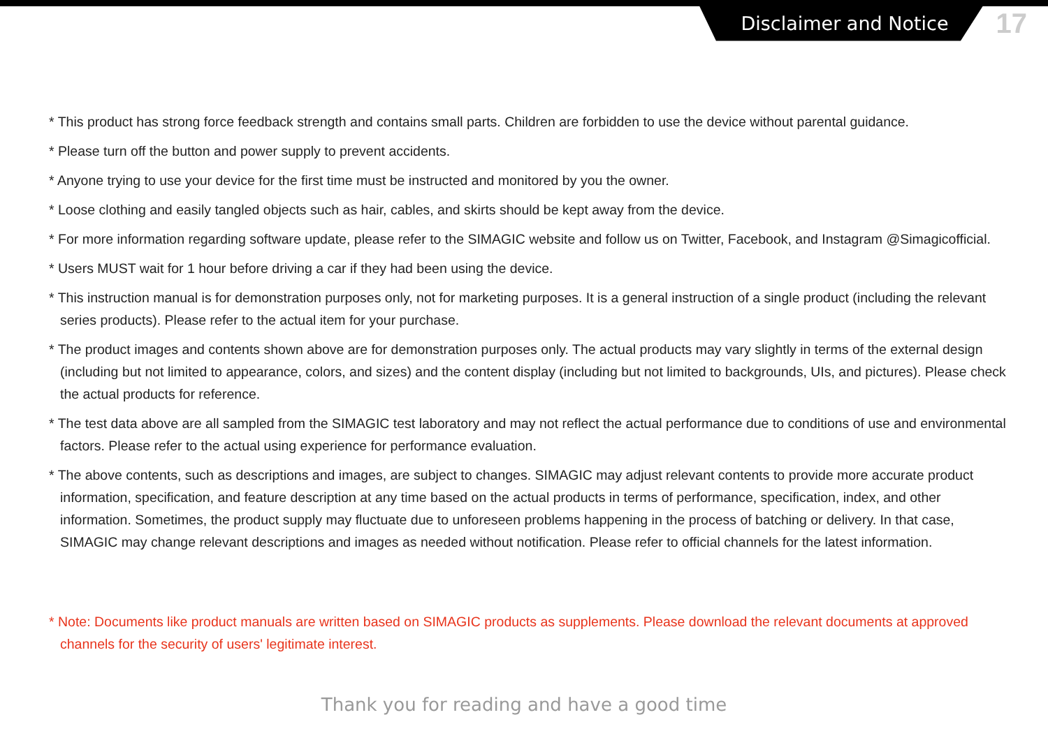Disclaimer and Notice
17
* This product has strong force feedback strength and contains small parts. Children are forbidden to use the device without parental guidance.
* Please turn off the button and power supply to prevent accidents.
* Anyone trying to use your device for the first time must be instructed and monitored by you the owner.
* Loose clothing and easily tangled objects such as hair, cables, and skirts should be kept away from the device.
* For more information regarding software update, please refer to the SIMAGIC website and follow us on Twitter, Facebook, and Instagram @Simagicofficial.
* Users MUST wait for 1 hour before driving a car if they had been using the device.
* This instruction manual is for demonstration purposes only, not for marketing purposes. It is a general instruction of a single product (including the relevant series products). Please refer to the actual item for your purchase.
* The product images and contents shown above are for demonstration purposes only. The actual products may vary slightly in terms of the external design (including but not limited to appearance, colors, and sizes) and the content display (including but not limited to backgrounds, UIs, and pictures). Please check the actual products for reference.
* The test data above are all sampled from the SIMAGIC test laboratory and may not reflect the actual performance due to conditions of use and environmental factors. Please refer to the actual using experience for performance evaluation.
* The above contents, such as descriptions and images, are subject to changes. SIMAGIC may adjust relevant contents to provide more accurate product information, specification, and feature description at any time based on the actual products in terms of performance, specification, index, and other information. Sometimes, the product supply may fluctuate due to unforeseen problems happening in the process of batching or delivery. In that case, SIMAGIC may change relevant descriptions and images as needed without notification. Please refer to official channels for the latest information.
* Note: Documents like product manuals are written based on SIMAGIC products as supplements. Please download the relevant documents at approved channels for the security of users' legitimate interest.
Thank you for reading and have a good time